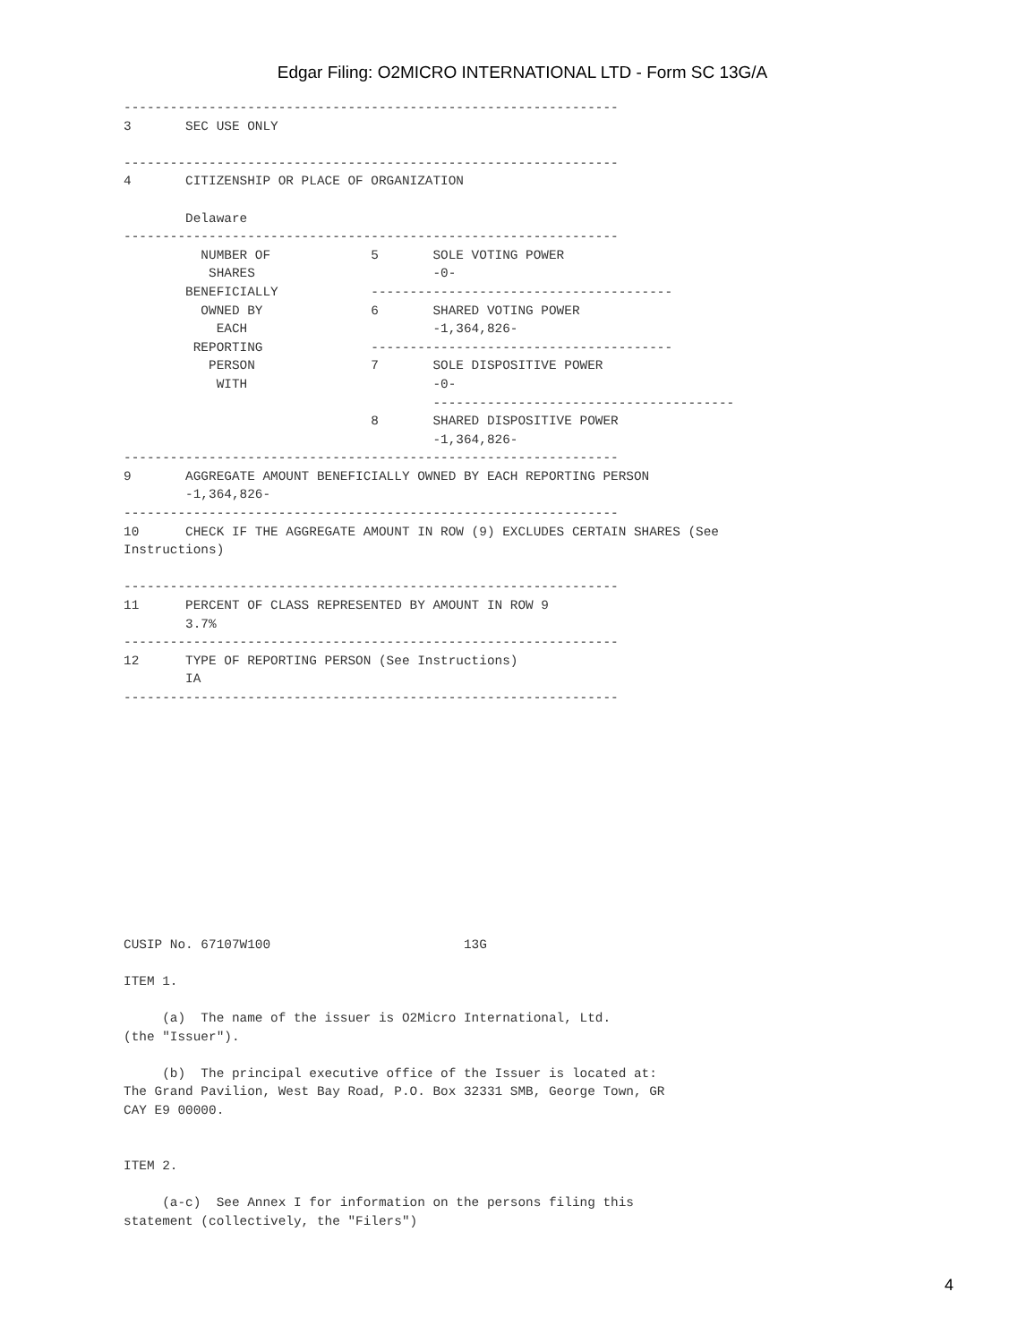Edgar Filing: O2MICRO INTERNATIONAL LTD - Form SC 13G/A
----------------------------------------------------------------
3       SEC USE ONLY

----------------------------------------------------------------
4       CITIZENSHIP OR PLACE OF ORGANIZATION

        Delaware
----------------------------------------------------------------
          NUMBER OF             5       SOLE VOTING POWER
           SHARES                       -0-
        BENEFICIALLY            ---------------------------------------
          OWNED BY              6       SHARED VOTING POWER
            EACH                        -1,364,826-
         REPORTING              ---------------------------------------
           PERSON               7       SOLE DISPOSITIVE POWER
            WITH                        -0-
                                        ---------------------------------------
                                8       SHARED DISPOSITIVE POWER
                                        -1,364,826-
----------------------------------------------------------------
9       AGGREGATE AMOUNT BENEFICIALLY OWNED BY EACH REPORTING PERSON
        -1,364,826-
----------------------------------------------------------------
10      CHECK IF THE AGGREGATE AMOUNT IN ROW (9) EXCLUDES CERTAIN SHARES (See
Instructions)

----------------------------------------------------------------
11      PERCENT OF CLASS REPRESENTED BY AMOUNT IN ROW 9
        3.7%
----------------------------------------------------------------
12      TYPE OF REPORTING PERSON (See Instructions)
        IA
----------------------------------------------------------------
CUSIP No. 67107W100                         13G

ITEM 1.

     (a)  The name of the issuer is O2Micro International, Ltd.
(the "Issuer").

     (b)  The principal executive office of the Issuer is located at:
The Grand Pavilion, West Bay Road, P.O. Box 32331 SMB, George Town, GR
CAY E9 00000.


ITEM 2.

     (a-c)  See Annex I for information on the persons filing this
statement (collectively, the "Filers")
4